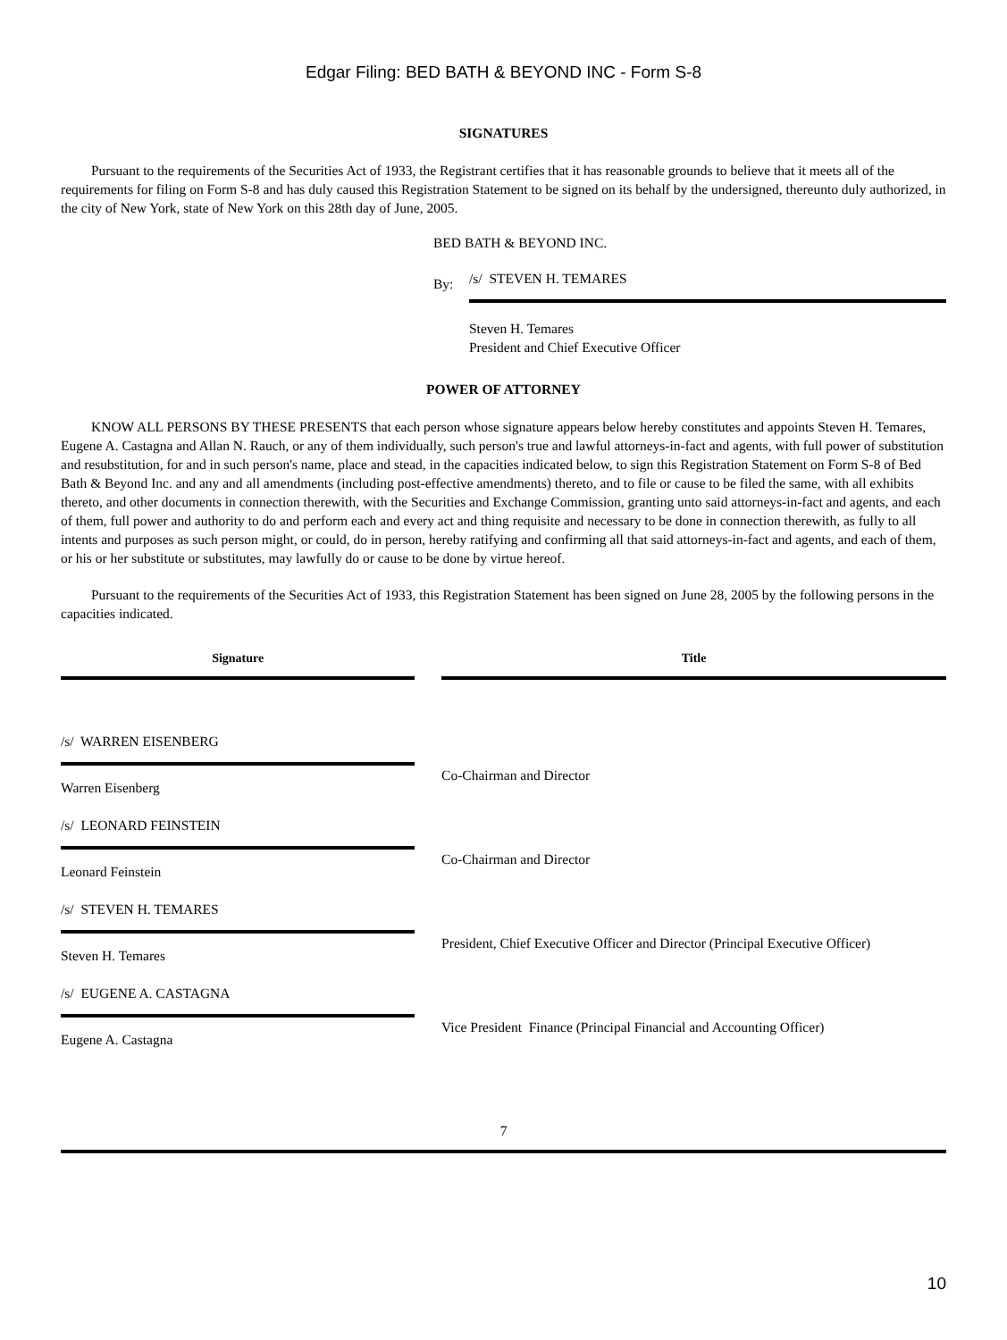Edgar Filing: BED BATH & BEYOND INC - Form S-8
SIGNATURES
Pursuant to the requirements of the Securities Act of 1933, the Registrant certifies that it has reasonable grounds to believe that it meets all of the requirements for filing on Form S-8 and has duly caused this Registration Statement to be signed on its behalf by the undersigned, thereunto duly authorized, in the city of New York, state of New York on this 28th day of June, 2005.
BED BATH & BEYOND INC.
By:
/s/ STEVEN H. TEMARES
Steven H. Temares
President and Chief Executive Officer
POWER OF ATTORNEY
KNOW ALL PERSONS BY THESE PRESENTS that each person whose signature appears below hereby constitutes and appoints Steven H. Temares, Eugene A. Castagna and Allan N. Rauch, or any of them individually, such person's true and lawful attorneys-in-fact and agents, with full power of substitution and resubstitution, for and in such person's name, place and stead, in the capacities indicated below, to sign this Registration Statement on Form S-8 of Bed Bath & Beyond Inc. and any and all amendments (including post-effective amendments) thereto, and to file or cause to be filed the same, with all exhibits thereto, and other documents in connection therewith, with the Securities and Exchange Commission, granting unto said attorneys-in-fact and agents, and each of them, full power and authority to do and perform each and every act and thing requisite and necessary to be done in connection therewith, as fully to all intents and purposes as such person might, or could, do in person, hereby ratifying and confirming all that said attorneys-in-fact and agents, and each of them, or his or her substitute or substitutes, may lawfully do or cause to be done by virtue hereof.
Pursuant to the requirements of the Securities Act of 1933, this Registration Statement has been signed on June 28, 2005 by the following persons in the capacities indicated.
| Signature | | Title |
| --- | --- | --- |
| /s/ WARREN EISENBERG | | Co-Chairman and Director |
| Warren Eisenberg | | |
| /s/ LEONARD FEINSTEIN | | Co-Chairman and Director |
| Leonard Feinstein | | |
| /s/ STEVEN H. TEMARES | | President, Chief Executive Officer and Director (Principal Executive Officer) |
| Steven H. Temares | | |
| /s/ EUGENE A. CASTAGNA | | Vice President Finance (Principal Financial and Accounting Officer) |
| Eugene A. Castagna | | |
7
10